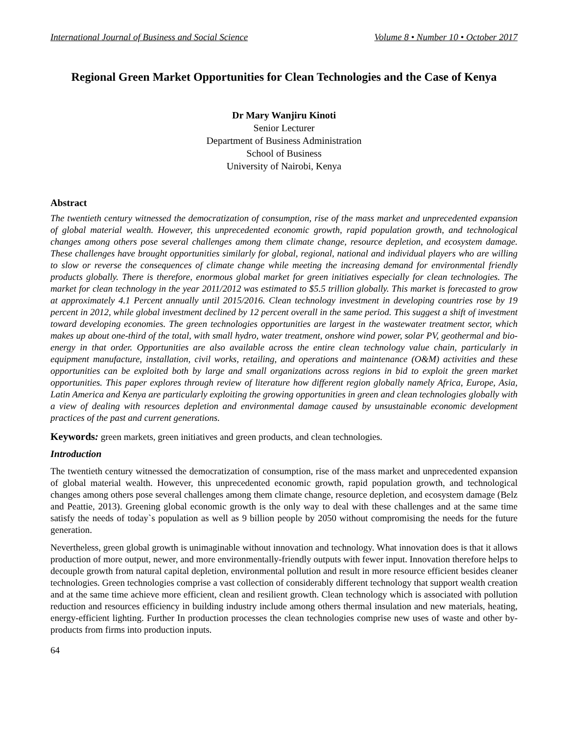International Journal of Business and Social Science Volume 8 • Number 10 • October 2017
Regional Green Market Opportunities for Clean Technologies and the Case of Kenya
Dr Mary Wanjiru Kinoti
Senior Lecturer
Department of Business Administration
School of Business
University of Nairobi, Kenya
Abstract
The twentieth century witnessed the democratization of consumption, rise of the mass market and unprecedented expansion of global material wealth. However, this unprecedented economic growth, rapid population growth, and technological changes among others pose several challenges among them climate change, resource depletion, and ecosystem damage. These challenges have brought opportunities similarly for global, regional, national and individual players who are willing to slow or reverse the consequences of climate change while meeting the increasing demand for environmental friendly products globally. There is therefore, enormous global market for green initiatives especially for clean technologies. The market for clean technology in the year 2011/2012 was estimated to $5.5 trillion globally. This market is forecasted to grow at approximately 4.1 Percent annually until 2015/2016. Clean technology investment in developing countries rose by 19 percent in 2012, while global investment declined by 12 percent overall in the same period. This suggest a shift of investment toward developing economies. The green technologies opportunities are largest in the wastewater treatment sector, which makes up about one-third of the total, with small hydro, water treatment, onshore wind power, solar PV, geothermal and bio-energy in that order. Opportunities are also available across the entire clean technology value chain, particularly in equipment manufacture, installation, civil works, retailing, and operations and maintenance (O&M) activities and these opportunities can be exploited both by large and small organizations across regions in bid to exploit the green market opportunities. This paper explores through review of literature how different region globally namely Africa, Europe, Asia, Latin America and Kenya are particularly exploiting the growing opportunities in green and clean technologies globally with a view of dealing with resources depletion and environmental damage caused by unsustainable economic development practices of the past and current generations.
Keywords: green markets, green initiatives and green products, and clean technologies.
Introduction
The twentieth century witnessed the democratization of consumption, rise of the mass market and unprecedented expansion of global material wealth. However, this unprecedented economic growth, rapid population growth, and technological changes among others pose several challenges among them climate change, resource depletion, and ecosystem damage (Belz and Peattie, 2013). Greening global economic growth is the only way to deal with these challenges and at the same time satisfy the needs of today`s population as well as 9 billion people by 2050 without compromising the needs for the future generation.
Nevertheless, green global growth is unimaginable without innovation and technology. What innovation does is that it allows production of more output, newer, and more environmentally-friendly outputs with fewer input. Innovation therefore helps to decouple growth from natural capital depletion, environmental pollution and result in more resource efficient besides cleaner technologies. Green technologies comprise a vast collection of considerably different technology that support wealth creation and at the same time achieve more efficient, clean and resilient growth. Clean technology which is associated with pollution reduction and resources efficiency in building industry include among others thermal insulation and new materials, heating, energy-efficient lighting. Further In production processes the clean technologies comprise new uses of waste and other by-products from firms into production inputs.
64